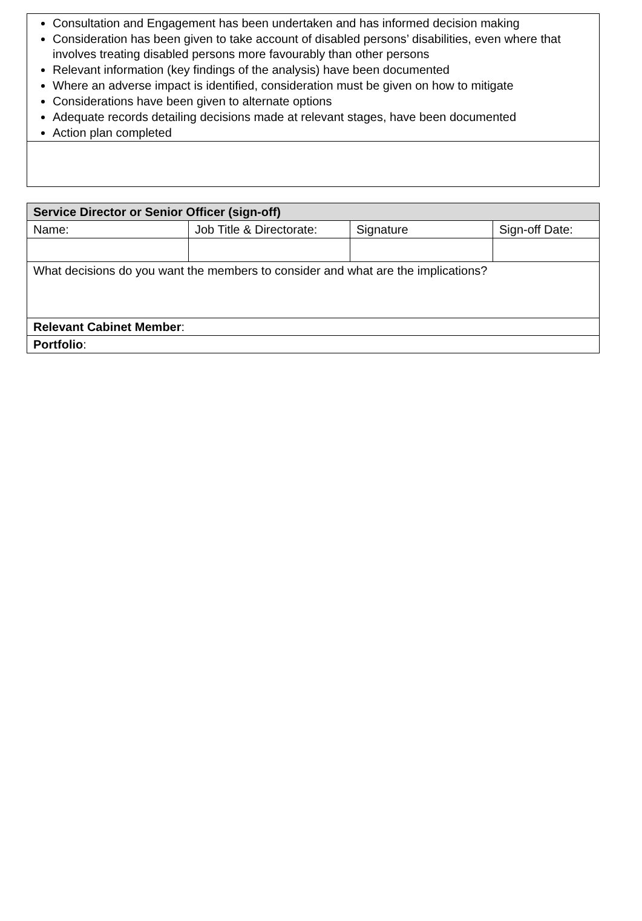| Consultation and Engagement has been undertaken and has informed decision making Consideration has been given to take account of disabled persons’ disabilities, even where that involves treating disabled persons more favourably than other persons Relevant information (key findings of the analysis) have been documented Where an adverse impact is identified, consideration must be given on how to mitigate Considerations have been given to alternate options Adequate records detailing decisions made at relevant stages, have been documented Action plan completed |
| Service Director or Senior Officer (sign-off) | | | |
| Name: | Job Title & Directorate: | Signature | Sign-off Date: |
| What decisions do you want the members to consider and what are the implications? | | | |
| Relevant Cabinet Member : | | | |
| Portfolio : | | | |